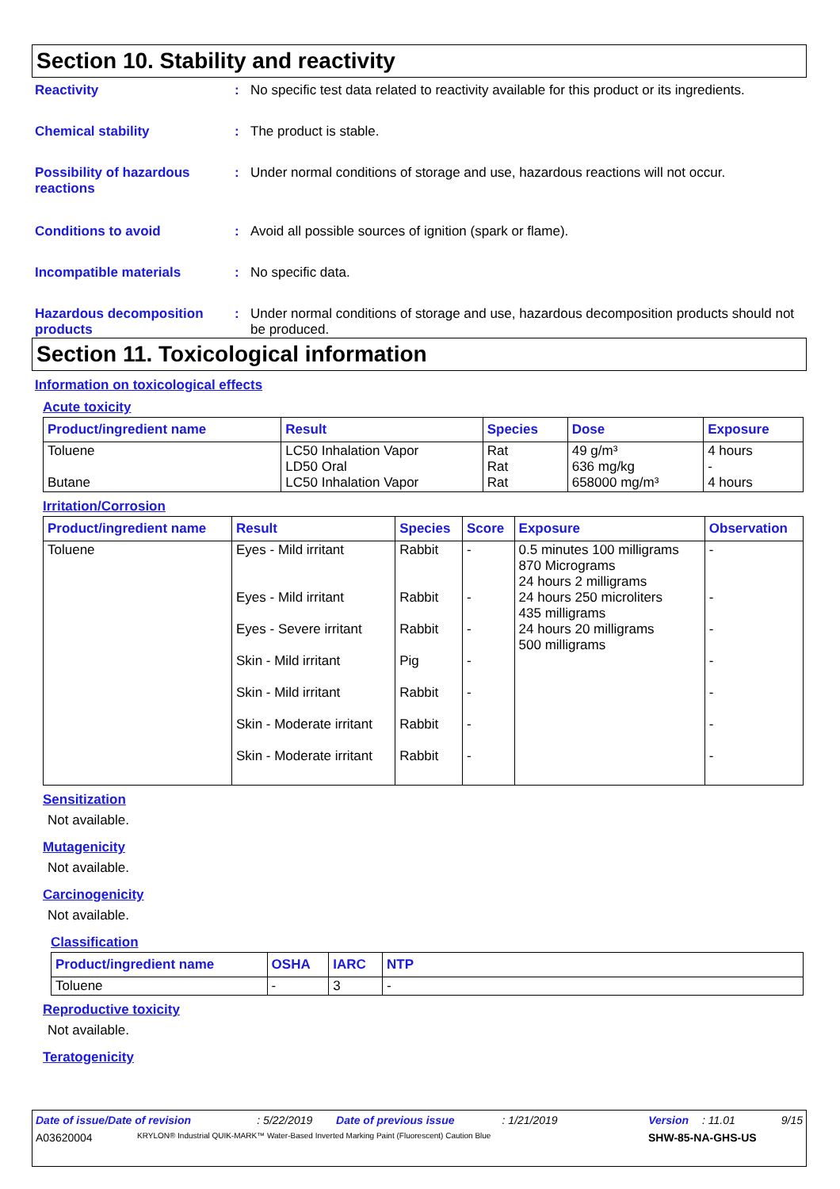Section 10. Stability and reactivity
Reactivity : No specific test data related to reactivity available for this product or its ingredients.
Chemical stability : The product is stable.
Possibility of hazardous reactions
: Under normal conditions of storage and use, hazardous reactions will not occur.
Conditions to avoid : Avoid all possible sources of ignition (spark or flame).
Incompatible materials : No specific data.
Hazardous decomposition products
: Under normal conditions of storage and use, hazardous decomposition products should not be produced.
Section 11. Toxicological information
Information on toxicological effects
Acute toxicity
| Product/ingredient name | Result | Species | Dose | Exposure |
| --- | --- | --- | --- | --- |
| Toluene Butane | LC50 Inhalation Vapor LD50 Oral LC50 Inhalation Vapor | Rat Rat Rat | 49 g/m³ 636 mg/kg 658000 mg/m³ | 4 hours - 4 hours |
Irritation/Corrosion
| Product/ingredient name | Result | Species | Score | Exposure | Observation |
| --- | --- | --- | --- | --- | --- |
| Toluene | Eyes - Mild irritant Eyes - Mild irritant Eyes - Severe irritant Skin - Mild irritant Skin - Mild irritant Skin - Moderate irritant Skin - Moderate irritant | Rabbit Rabbit Rabbit Pig Rabbit Rabbit Rabbit | - - - - - - - | 0.5 minutes 100 milligrams 870 Micrograms 24 hours 2 milligrams 24 hours 250 microliters 435 milligrams 24 hours 20 milligrams 500 milligrams | - - - - - - - |
Sensitization
Not available.
Mutagenicity
Not available.
Carcinogenicity
Not available.
Classification
| Product/ingredient name | OSHA | IARC | NTP |
| --- | --- | --- | --- |
| Toluene | - | 3 | - |
Reproductive toxicity
Not available.
Teratogenicity
Date of issue/Date of revision: 5/22/2019 Date of previous issue: 1/21/2019 Version: 11.01 9/15
A03620004 KRYLON® Industrial QUIK-MARK™ Water-Based Inverted Marking Paint (Fluorescent) Caution Blue SHW-85-NA-GHS-US